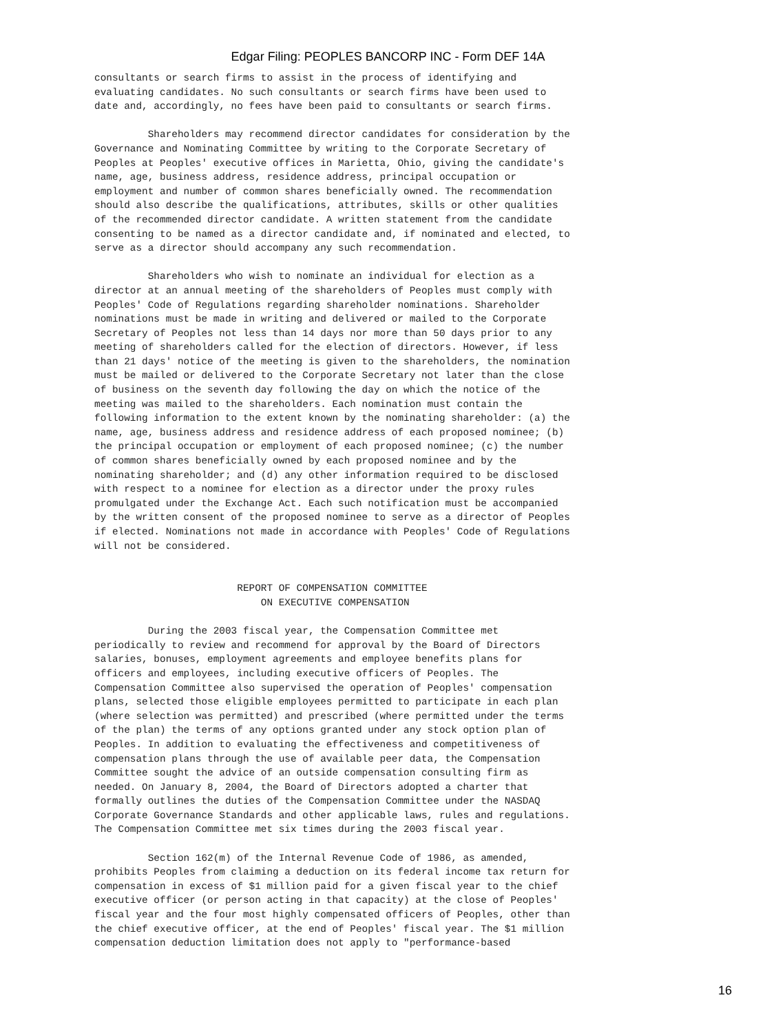Edgar Filing: PEOPLES BANCORP INC - Form DEF 14A
consultants or search firms to assist in the process of identifying and
evaluating candidates. No such consultants or search firms have been used to
date and, accordingly, no fees have been paid to consultants or search firms.

         Shareholders may recommend director candidates for consideration by the
Governance and Nominating Committee by writing to the Corporate Secretary of
Peoples at Peoples' executive offices in Marietta, Ohio, giving the candidate's
name, age, business address, residence address, principal occupation or
employment and number of common shares beneficially owned. The recommendation
should also describe the qualifications, attributes, skills or other qualities
of the recommended director candidate. A written statement from the candidate
consenting to be named as a director candidate and, if nominated and elected, to
serve as a director should accompany any such recommendation.

         Shareholders who wish to nominate an individual for election as a
director at an annual meeting of the shareholders of Peoples must comply with
Peoples' Code of Regulations regarding shareholder nominations. Shareholder
nominations must be made in writing and delivered or mailed to the Corporate
Secretary of Peoples not less than 14 days nor more than 50 days prior to any
meeting of shareholders called for the election of directors. However, if less
than 21 days' notice of the meeting is given to the shareholders, the nomination
must be mailed or delivered to the Corporate Secretary not later than the close
of business on the seventh day following the day on which the notice of the
meeting was mailed to the shareholders. Each nomination must contain the
following information to the extent known by the nominating shareholder: (a) the
name, age, business address and residence address of each proposed nominee; (b)
the principal occupation or employment of each proposed nominee; (c) the number
of common shares beneficially owned by each proposed nominee and by the
nominating shareholder; and (d) any other information required to be disclosed
with respect to a nominee for election as a director under the proxy rules
promulgated under the Exchange Act. Each such notification must be accompanied
by the written consent of the proposed nominee to serve as a director of Peoples
if elected. Nominations not made in accordance with Peoples' Code of Regulations
will not be considered.


                        REPORT OF COMPENSATION COMMITTEE
                            ON EXECUTIVE COMPENSATION

         During the 2003 fiscal year, the Compensation Committee met
periodically to review and recommend for approval by the Board of Directors
salaries, bonuses, employment agreements and employee benefits plans for
officers and employees, including executive officers of Peoples. The
Compensation Committee also supervised the operation of Peoples' compensation
plans, selected those eligible employees permitted to participate in each plan
(where selection was permitted) and prescribed (where permitted under the terms
of the plan) the terms of any options granted under any stock option plan of
Peoples. In addition to evaluating the effectiveness and competitiveness of
compensation plans through the use of available peer data, the Compensation
Committee sought the advice of an outside compensation consulting firm as
needed. On January 8, 2004, the Board of Directors adopted a charter that
formally outlines the duties of the Compensation Committee under the NASDAQ
Corporate Governance Standards and other applicable laws, rules and regulations.
The Compensation Committee met six times during the 2003 fiscal year.

         Section 162(m) of the Internal Revenue Code of 1986, as amended,
prohibits Peoples from claiming a deduction on its federal income tax return for
compensation in excess of $1 million paid for a given fiscal year to the chief
executive officer (or person acting in that capacity) at the close of Peoples'
fiscal year and the four most highly compensated officers of Peoples, other than
the chief executive officer, at the end of Peoples' fiscal year. The $1 million
compensation deduction limitation does not apply to "performance-based
16